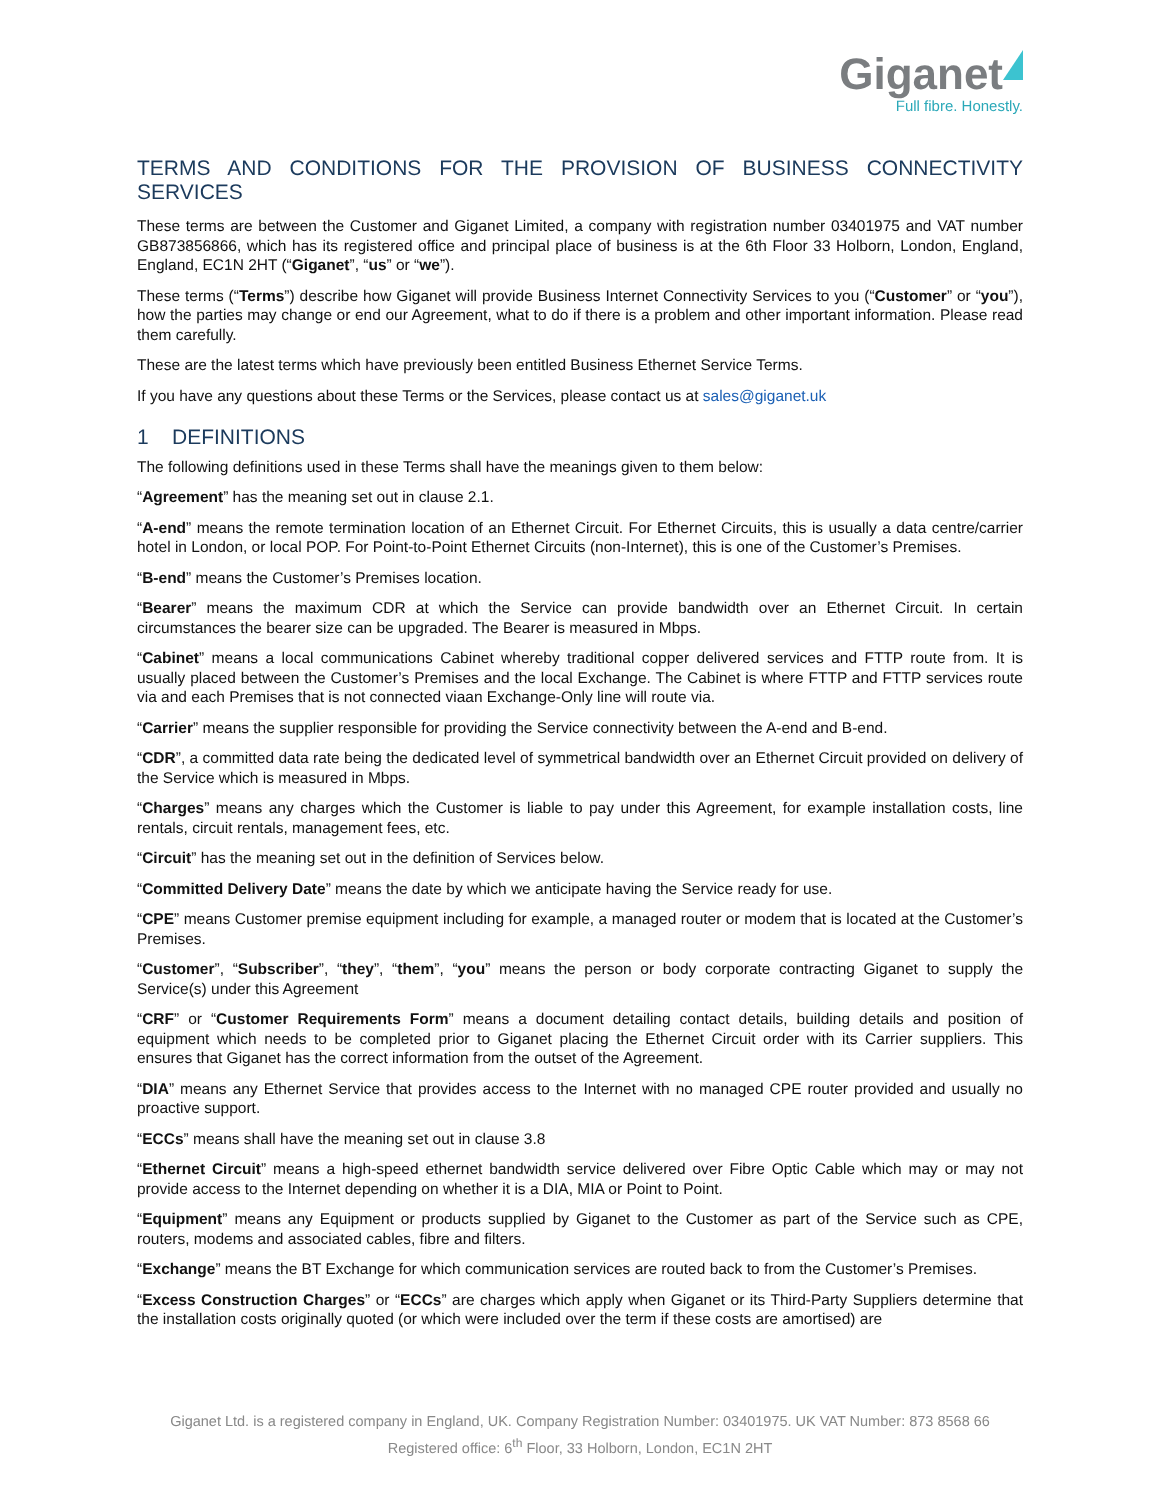Giganet
Full fibre. Honestly.
TERMS AND CONDITIONS FOR THE PROVISION OF BUSINESS CONNECTIVITY SERVICES
These terms are between the Customer and Giganet Limited, a company with registration number 03401975 and VAT number GB873856866, which has its registered office and principal place of business is at the 6th Floor 33 Holborn, London, England, England, EC1N 2HT (“Giganet”, “us” or “we”).
These terms (“Terms”) describe how Giganet will provide Business Internet Connectivity Services to you (“Customer” or “you”), how the parties may change or end our Agreement, what to do if there is a problem and other important information. Please read them carefully.
These are the latest terms which have previously been entitled Business Ethernet Service Terms.
If you have any questions about these Terms or the Services, please contact us at sales@giganet.uk
1 DEFINITIONS
The following definitions used in these Terms shall have the meanings given to them below:
“Agreement” has the meaning set out in clause 2.1.
“A-end” means the remote termination location of an Ethernet Circuit. For Ethernet Circuits, this is usually a data centre/carrier hotel in London, or local POP. For Point-to-Point Ethernet Circuits (non-Internet), this is one of the Customer’s Premises.
“B-end” means the Customer’s Premises location.
“Bearer” means the maximum CDR at which the Service can provide bandwidth over an Ethernet Circuit. In certain circumstances the bearer size can be upgraded. The Bearer is measured in Mbps.
“Cabinet” means a local communications Cabinet whereby traditional copper delivered services and FTTP route from. It is usually placed between the Customer’s Premises and the local Exchange. The Cabinet is where FTTP and FTTP services route via and each Premises that is not connected viaan Exchange-Only line will route via.
“Carrier” means the supplier responsible for providing the Service connectivity between the A-end and B-end.
“CDR”, a committed data rate being the dedicated level of symmetrical bandwidth over an Ethernet Circuit provided on delivery of the Service which is measured in Mbps.
“Charges” means any charges which the Customer is liable to pay under this Agreement, for example installation costs, line rentals, circuit rentals, management fees, etc.
“Circuit” has the meaning set out in the definition of Services below.
“Committed Delivery Date” means the date by which we anticipate having the Service ready for use.
“CPE” means Customer premise equipment including for example, a managed router or modem that is located at the Customer’s Premises.
“Customer”, “Subscriber”, “they”, “them”, “you” means the person or body corporate contracting Giganet to supply the Service(s) under this Agreement
“CRF” or “Customer Requirements Form” means a document detailing contact details, building details and position of equipment which needs to be completed prior to Giganet placing the Ethernet Circuit order with its Carrier suppliers. This ensures that Giganet has the correct information from the outset of the Agreement.
“DIA” means any Ethernet Service that provides access to the Internet with no managed CPE router provided and usually no proactive support.
“ECCs” means shall have the meaning set out in clause 3.8
“Ethernet Circuit” means a high-speed ethernet bandwidth service delivered over Fibre Optic Cable which may or may not provide access to the Internet depending on whether it is a DIA, MIA or Point to Point.
“Equipment” means any Equipment or products supplied by Giganet to the Customer as part of the Service such as CPE, routers, modems and associated cables, fibre and filters.
“Exchange” means the BT Exchange for which communication services are routed back to from the Customer’s Premises.
“Excess Construction Charges” or “ECCs” are charges which apply when Giganet or its Third-Party Suppliers determine that the installation costs originally quoted (or which were included over the term if these costs are amortised) are
Giganet Ltd. is a registered company in England, UK. Company Registration Number: 03401975. UK VAT Number: 873 8568 66
Registered office: 6<sup>th</sup> Floor, 33 Holborn, London, EC1N 2HT